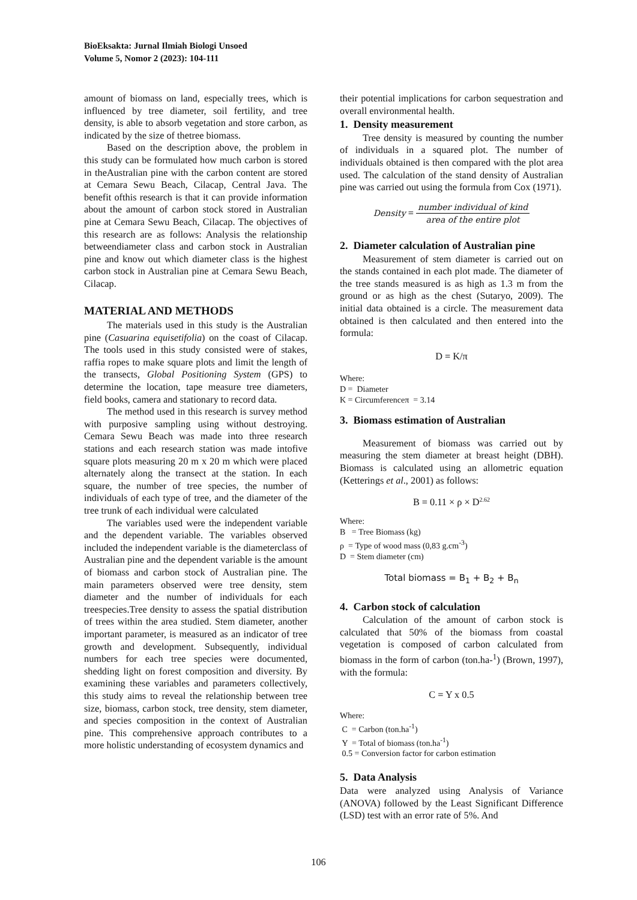BioEksakta: Jurnal Ilmiah Biologi Unsoed
Volume 5, Nomor 2 (2023): 104-111
amount of biomass on land, especially trees, which is influenced by tree diameter, soil fertility, and tree density, is able to absorb vegetation and store carbon, as indicated by the size of thetree biomass.
Based on the description above, the problem in this study can be formulated how much carbon is stored in theAustralian pine with the carbon content are stored at Cemara Sewu Beach, Cilacap, Central Java. The benefit ofthis research is that it can provide information about the amount of carbon stock stored in Australian pine at Cemara Sewu Beach, Cilacap. The objectives of this research are as follows: Analysis the relationship betweendiameter class and carbon stock in Australian pine and know out which diameter class is the highest carbon stock in Australian pine at Cemara Sewu Beach, Cilacap.
MATERIAL AND METHODS
The materials used in this study is the Australian pine (Casuarina equisetifolia) on the coast of Cilacap. The tools used in this study consisted were of stakes, raffia ropes to make square plots and limit the length of the transects, Global Positioning System (GPS) to determine the location, tape measure tree diameters, field books, camera and stationary to record data.
The method used in this research is survey method with purposive sampling using without destroying. Cemara Sewu Beach was made into three research stations and each research station was made intofive square plots measuring 20 m x 20 m which were placed alternately along the transect at the station. In each square, the number of tree species, the number of individuals of each type of tree, and the diameter of the tree trunk of each individual were calculated
The variables used were the independent variable and the dependent variable. The variables observed included the independent variable is the diameterclass of Australian pine and the dependent variable is the amount of biomass and carbon stock of Australian pine. The main parameters observed were tree density, stem diameter and the number of individuals for each treespecies.Tree density to assess the spatial distribution of trees within the area studied. Stem diameter, another important parameter, is measured as an indicator of tree growth and development. Subsequently, individual numbers for each tree species were documented, shedding light on forest composition and diversity. By examining these variables and parameters collectively, this study aims to reveal the relationship between tree size, biomass, carbon stock, tree density, stem diameter, and species composition in the context of Australian pine. This comprehensive approach contributes to a more holistic understanding of ecosystem dynamics and
their potential implications for carbon sequestration and overall environmental health.
1. Density measurement
Tree density is measured by counting the number of individuals in a squared plot. The number of individuals obtained is then compared with the plot area used. The calculation of the stand density of Australian pine was carried out using the formula from Cox (1971).
Density = number individual of kind area of the entire plot
2. Diameter calculation of Australian pine
Measurement of stem diameter is carried out on the stands contained in each plot made. The diameter of the tree stands measured is as high as 1.3 m from the ground or as high as the chest (Sutaryo, 2009). The initial data obtained is a circle. The measurement data obtained is then calculated and then entered into the formula:
D = K/π
Where:
D = Diameter
K = Circumferenceπ = 3.14
3. Biomass estimation of Australian
Measurement of biomass was carried out by measuring the stem diameter at breast height (DBH). Biomass is calculated using an allometric equation (Ketterings et al., 2001) as follows:
B = 0.11 × ρ × D<sup>2.62</sup>
Where:
B = Tree Biomass (kg)
ρ = Type of wood mass (0,83 g.cm<sup>-3</sup>)
D = Stem diameter (cm)
Total biomass = B<sub>1</sub> + B<sub>2</sub> + B<sub>n</sub>
4. Carbon stock of calculation
Calculation of the amount of carbon stock is calculated that 50% of the biomass from coastal vegetation is composed of carbon calculated from biomass in the form of carbon (ton.ha-<sup>1</sup>) (Brown, 1997), with the formula:
C = Y x 0.5
Where:
C = Carbon (ton.ha<sup>-1</sup>)
Y = Total of biomass (ton.ha<sup>-1</sup>)
0.5 = Conversion factor for carbon estimation
5. Data Analysis
Data were analyzed using Analysis of Variance (ANOVA) followed by the Least Significant Difference (LSD) test with an error rate of 5%. And
106